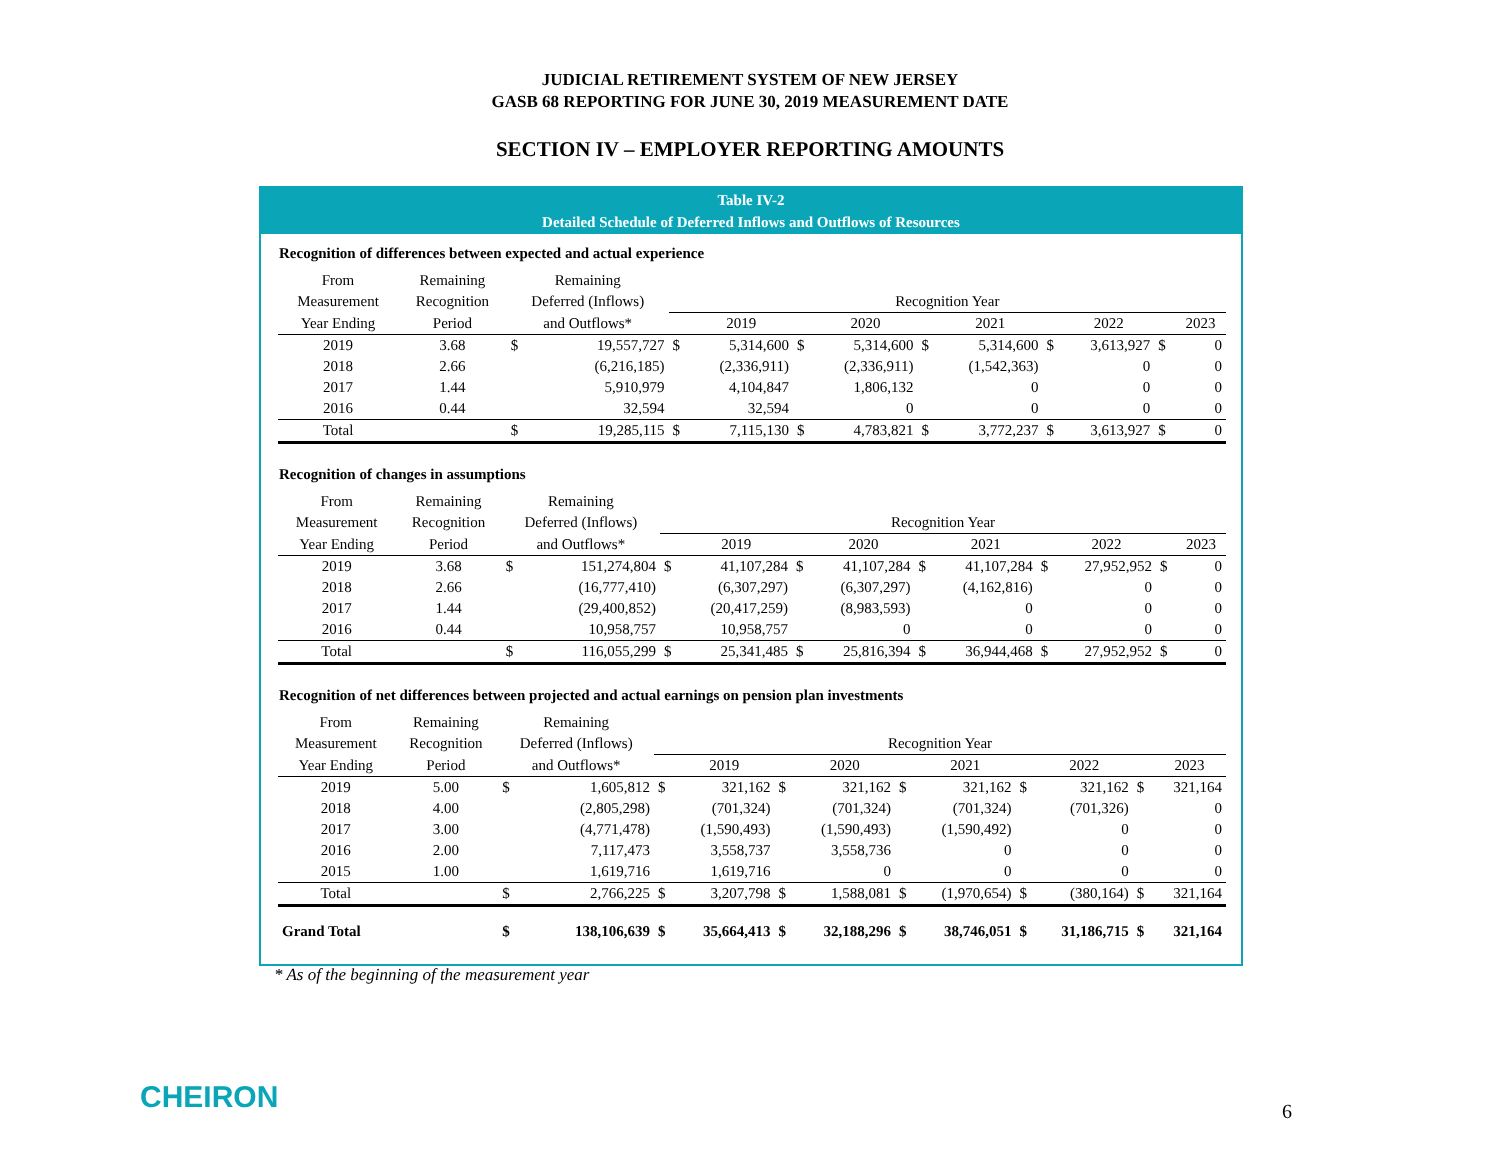JUDICIAL RETIREMENT SYSTEM OF NEW JERSEY
GASB 68 REPORTING FOR JUNE 30, 2019 MEASUREMENT DATE
SECTION IV – EMPLOYER REPORTING AMOUNTS
Table IV-2
Detailed Schedule of Deferred Inflows and Outflows of Resources
Recognition of differences between expected and actual experience
| From | Remaining | Remaining | | | | | | | | | | | |
| --- | --- | --- | --- | --- | --- | --- | --- | --- | --- | --- | --- | --- | --- |
| Measurement | Recognition | Deferred (Inflows) | | Recognition Year | | | | | | | | | |
| Year Ending | Period | and Outflows* | | | 2019 | | 2020 | | 2021 | | 2022 | | 2023 |
| 2019 | 3.68 | $ | 19,557,727 | $ | 5,314,600 | $ | 5,314,600 | $ | 5,314,600 | $ | 3,613,927 | $ | 0 |
| 2018 | 2.66 | | (6,216,185) | | (2,336,911) | | (2,336,911) | | (1,542,363) | | 0 | | 0 |
| 2017 | 1.44 | | 5,910,979 | | 4,104,847 | | 1,806,132 | | 0 | | 0 | | 0 |
| 2016 | 0.44 | | 32,594 | | 32,594 | | 0 | | 0 | | 0 | | 0 |
| Total | | $ | 19,285,115 | $ | 7,115,130 | $ | 4,783,821 | $ | 3,772,237 | $ | 3,613,927 | $ | 0 |
Recognition of changes in assumptions
| From | Remaining | Remaining | | | | | | | | | | | |
| --- | --- | --- | --- | --- | --- | --- | --- | --- | --- | --- | --- | --- | --- |
| Measurement | Recognition | Deferred (Inflows) | | Recognition Year | | | | | | | | | |
| Year Ending | Period | and Outflows* | | | 2019 | | 2020 | | 2021 | | 2022 | | 2023 |
| 2019 | 3.68 | $ | 151,274,804 | $ | 41,107,284 | $ | 41,107,284 | $ | 41,107,284 | $ | 27,952,952 | $ | 0 |
| 2018 | 2.66 | | (16,777,410) | | (6,307,297) | | (6,307,297) | | (4,162,816) | | 0 | | 0 |
| 2017 | 1.44 | | (29,400,852) | | (20,417,259) | | (8,983,593) | | 0 | | 0 | | 0 |
| 2016 | 0.44 | | 10,958,757 | | 10,958,757 | | 0 | | 0 | | 0 | | 0 |
| Total | | $ | 116,055,299 | $ | 25,341,485 | $ | 25,816,394 | $ | 36,944,468 | $ | 27,952,952 | $ | 0 |
Recognition of net differences between projected and actual earnings on pension plan investments
| From | Remaining | Remaining | | | | | | | | | | | |
| --- | --- | --- | --- | --- | --- | --- | --- | --- | --- | --- | --- | --- | --- |
| Measurement | Recognition | Deferred (Inflows) | | Recognition Year | | | | | | | | | |
| Year Ending | Period | and Outflows* | | | 2019 | | 2020 | | 2021 | | 2022 | | 2023 |
| 2019 | 5.00 | $ | 1,605,812 | $ | 321,162 | $ | 321,162 | $ | 321,162 | $ | 321,162 | $ | 321,164 |
| 2018 | 4.00 | | (2,805,298) | | (701,324) | | (701,324) | | (701,324) | | (701,326) | | 0 |
| 2017 | 3.00 | | (4,771,478) | | (1,590,493) | | (1,590,493) | | (1,590,492) | | 0 | | 0 |
| 2016 | 2.00 | | 7,117,473 | | 3,558,737 | | 3,558,736 | | 0 | | 0 | | 0 |
| 2015 | 1.00 | | 1,619,716 | | 1,619,716 | | 0 | | 0 | | 0 | | 0 |
| Total | | $ | 2,766,225 | $ | 3,207,798 | $ | 1,588,081 | $ | (1,970,654) | $ | (380,164) | $ | 321,164 |
| Grand Total | | $ | 138,106,639 | $ | 35,664,413 | $ | 32,188,296 | $ | 38,746,051 | $ | 31,186,715 | $ | 321,164 |
* As of the beginning of the measurement year
CHEIRON 6